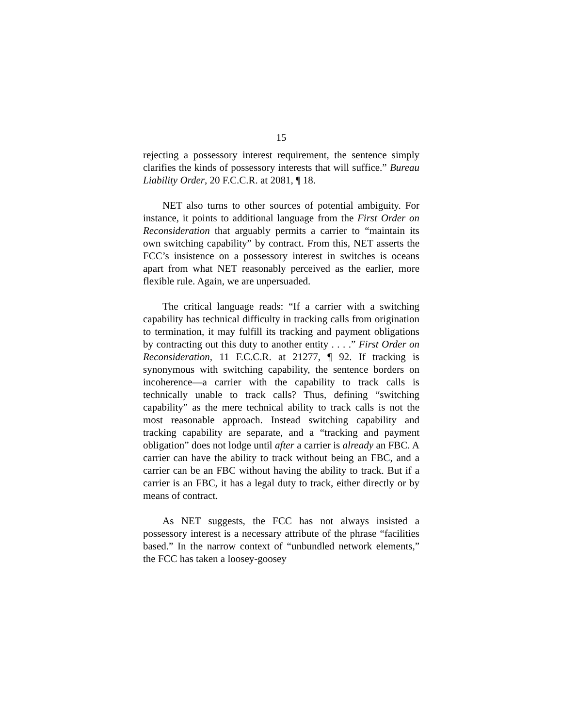15
rejecting a possessory interest requirement, the sentence simply clarifies the kinds of possessory interests that will suffice.” Bureau Liability Order, 20 F.C.C.R. at 2081, ¶ 18.
NET also turns to other sources of potential ambiguity. For instance, it points to additional language from the First Order on Reconsideration that arguably permits a carrier to “maintain its own switching capability” by contract. From this, NET asserts the FCC’s insistence on a possessory interest in switches is oceans apart from what NET reasonably perceived as the earlier, more flexible rule. Again, we are unpersuaded.
The critical language reads: “If a carrier with a switching capability has technical difficulty in tracking calls from origination to termination, it may fulfill its tracking and payment obligations by contracting out this duty to another entity . . . .” First Order on Reconsideration, 11 F.C.C.R. at 21277, ¶ 92. If tracking is synonymous with switching capability, the sentence borders on incoherence—a carrier with the capability to track calls is technically unable to track calls? Thus, defining “switching capability” as the mere technical ability to track calls is not the most reasonable approach. Instead switching capability and tracking capability are separate, and a “tracking and payment obligation” does not lodge until after a carrier is already an FBC. A carrier can have the ability to track without being an FBC, and a carrier can be an FBC without having the ability to track. But if a carrier is an FBC, it has a legal duty to track, either directly or by means of contract.
As NET suggests, the FCC has not always insisted a possessory interest is a necessary attribute of the phrase “facilities based.” In the narrow context of “unbundled network elements,” the FCC has taken a loosey-goosey